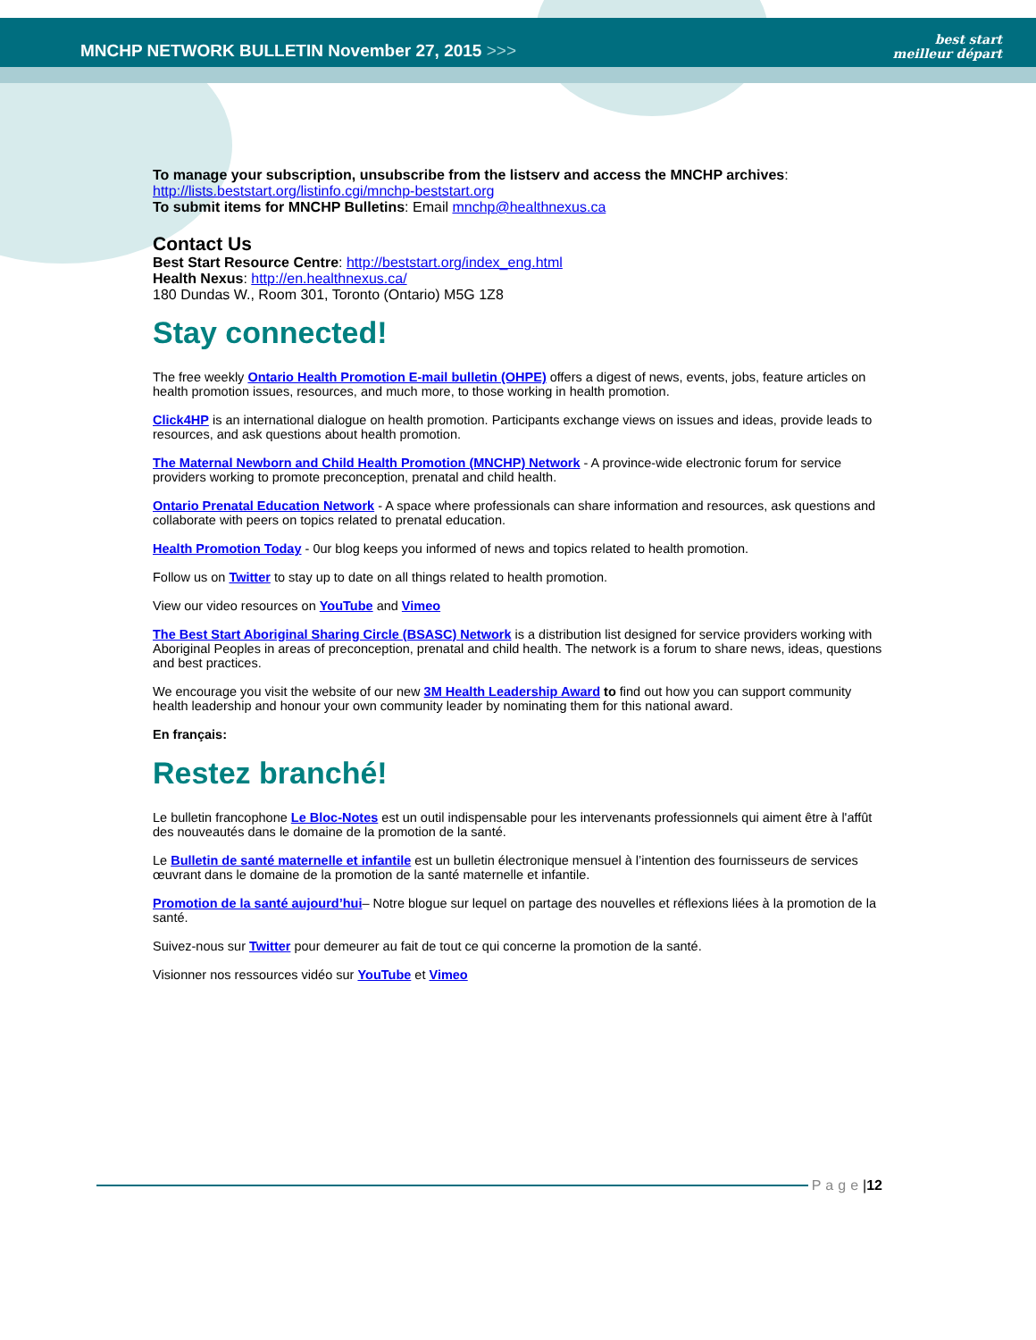MNCHP NETWORK BULLETIN November 27, 2015 >>>
best start
meilleur départ
To manage your subscription, unsubscribe from the listserv and access the MNCHP archives:
http://lists.beststart.org/listinfo.cgi/mnchp-beststart.org
To submit items for MNCHP Bulletins: Email mnchp@healthnexus.ca
Contact Us
Best Start Resource Centre: http://beststart.org/index_eng.html
Health Nexus: http://en.healthnexus.ca/
180 Dundas W., Room 301, Toronto (Ontario) M5G 1Z8
Stay connected!
The free weekly Ontario Health Promotion E-mail bulletin (OHPE) offers a digest of news, events, jobs, feature articles on health promotion issues, resources, and much more, to those working in health promotion.
Click4HP is an international dialogue on health promotion. Participants exchange views on issues and ideas, provide leads to resources, and ask questions about health promotion.
The Maternal Newborn and Child Health Promotion (MNCHP) Network - A province-wide electronic forum for service providers working to promote preconception, prenatal and child health.
Ontario Prenatal Education Network - A space where professionals can share information and resources, ask questions and collaborate with peers on topics related to prenatal education.
Health Promotion Today - 0ur blog keeps you informed of news and topics related to health promotion.
Follow us on Twitter to stay up to date on all things related to health promotion.
View our video resources on YouTube and Vimeo
The Best Start Aboriginal Sharing Circle (BSASC) Network is a distribution list designed for service providers working with Aboriginal Peoples in areas of preconception, prenatal and child health. The network is a forum to share news, ideas, questions and best practices.
We encourage you visit the website of our new 3M Health Leadership Award to find out how you can support community health leadership and honour your own community leader by nominating them for this national award.
En français:
Restez branché!
Le bulletin francophone Le Bloc-Notes est un outil indispensable pour les intervenants professionnels qui aiment être à l'affût des nouveautés dans le domaine de la promotion de la santé.
Le Bulletin de santé maternelle et infantile est un bulletin électronique mensuel à l’intention des fournisseurs de services œuvrant dans le domaine de la promotion de la santé maternelle et infantile.
Promotion de la santé aujourd’hui– Notre blogue sur lequel on partage des nouvelles et réflexions liées à la promotion de la santé.
Suivez-nous sur Twitter pour demeurer au fait de tout ce qui concerne la promotion de la santé.
Visionner nos ressources vidéo sur YouTube et Vimeo
Page | 12